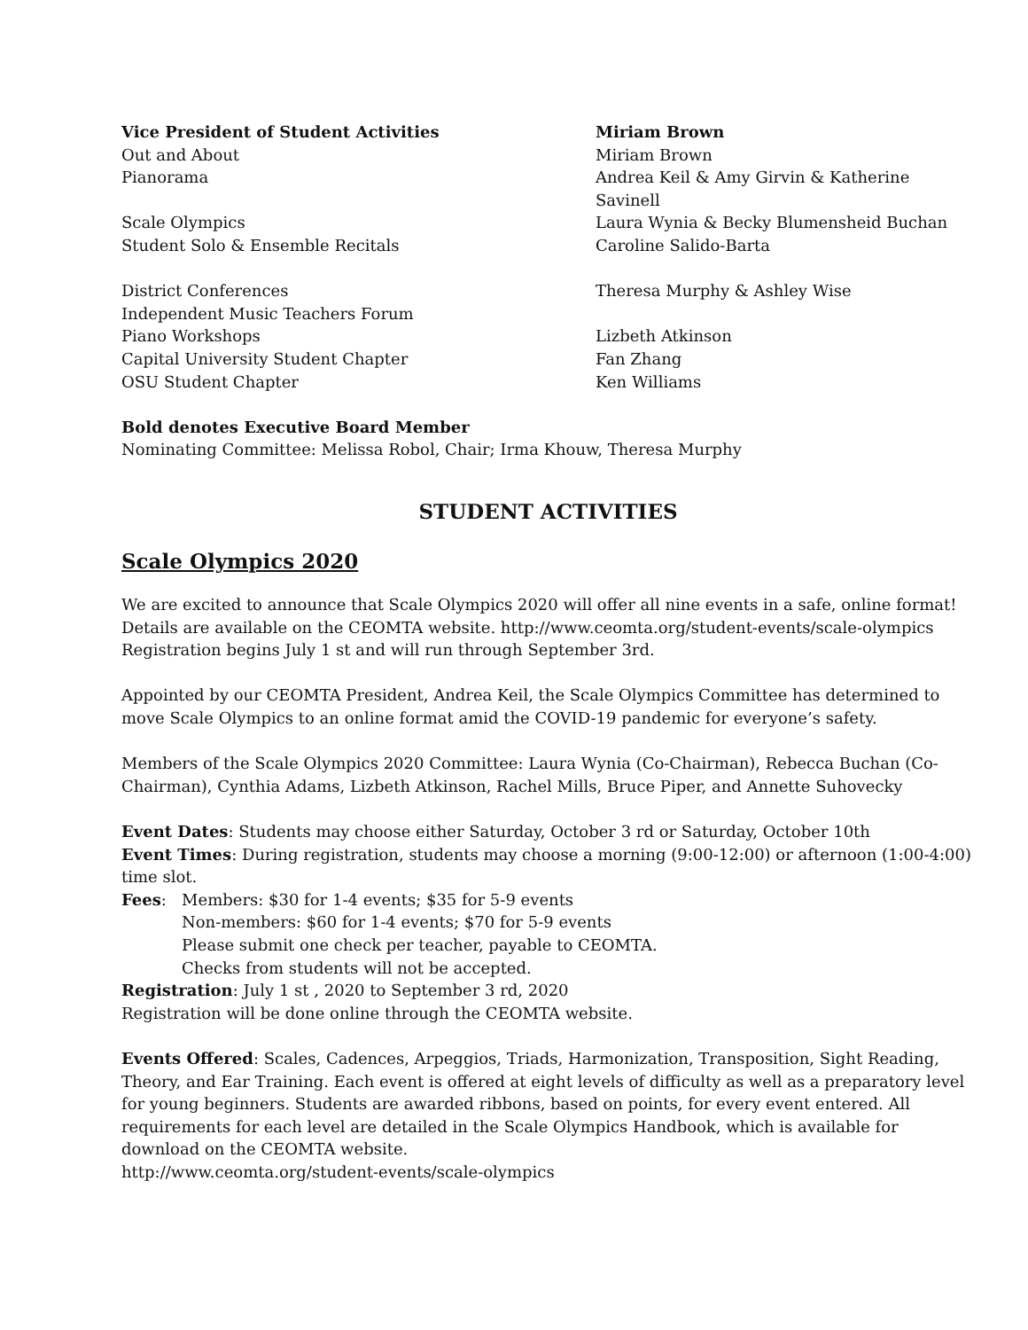| Vice President of Student Activities | Miriam Brown |
| Out and About | Miriam Brown |
| Pianorama | Andrea Keil & Amy Girvin & Katherine Savinell |
| Scale Olympics | Laura Wynia & Becky Blumensheid Buchan |
| Student Solo & Ensemble Recitals | Caroline Salido-Barta |
| District Conferences | Theresa Murphy & Ashley Wise |
| Independent Music Teachers Forum | |
| Piano Workshops | Lizbeth Atkinson |
| Capital University Student Chapter | Fan Zhang |
| OSU Student Chapter | Ken Williams |
Bold denotes Executive Board Member
Nominating Committee: Melissa Robol, Chair; Irma Khouw, Theresa Murphy
STUDENT ACTIVITIES
Scale Olympics 2020
We are excited to announce that Scale Olympics 2020 will offer all nine events in a safe, online format! Details are available on the CEOMTA website. http://www.ceomta.org/student-events/scale-olympics Registration begins July 1 st and will run through September 3rd.
Appointed by our CEOMTA President, Andrea Keil, the Scale Olympics Committee has determined to move Scale Olympics to an online format amid the COVID-19 pandemic for everyone’s safety.
Members of the Scale Olympics 2020 Committee: Laura Wynia (Co-Chairman), Rebecca Buchan (Co-Chairman), Cynthia Adams, Lizbeth Atkinson, Rachel Mills, Bruce Piper, and Annette Suhovecky
Event Dates: Students may choose either Saturday, October 3 rd or Saturday, October 10th
Event Times: During registration, students may choose a morning (9:00-12:00) or afternoon (1:00-4:00) time slot.
Fees: Members: $30 for 1-4 events; $35 for 5-9 events
Non-members: $60 for 1-4 events; $70 for 5-9 events
Please submit one check per teacher, payable to CEOMTA.
Checks from students will not be accepted.
Registration: July 1 st , 2020 to September 3 rd, 2020
Registration will be done online through the CEOMTA website.
Events Offered: Scales, Cadences, Arpeggios, Triads, Harmonization, Transposition, Sight Reading, Theory, and Ear Training. Each event is offered at eight levels of difficulty as well as a preparatory level for young beginners. Students are awarded ribbons, based on points, for every event entered. All requirements for each level are detailed in the Scale Olympics Handbook, which is available for download on the CEOMTA website.
http://www.ceomta.org/student-events/scale-olympics